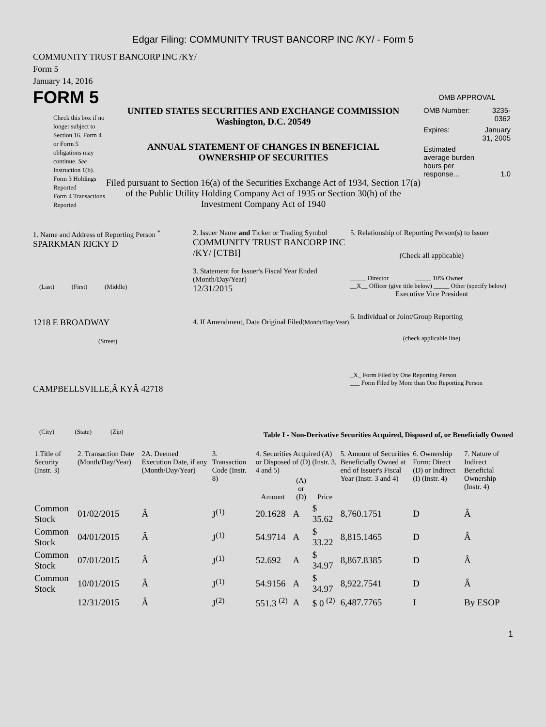Edgar Filing: COMMUNITY TRUST BANCORP INC /KY/ - Form 5
COMMUNITY TRUST BANCORP INC /KY/
Form 5
January 14, 2016
FORM 5
Check this box if no longer subject to Section 16. Form 4 or Form 5 obligations may continue. See Instruction 1(b).
Form 3 Holdings Reported
Form 4 Transactions Reported
UNITED STATES SECURITIES AND EXCHANGE COMMISSION
Washington, D.C. 20549
ANNUAL STATEMENT OF CHANGES IN BENEFICIAL
OWNERSHIP OF SECURITIES
Filed pursuant to Section 16(a) of the Securities Exchange Act of 1934, Section 17(a) of the Public Utility Holding Company Act of 1935 or Section 30(h) of the Investment Company Act of 1940
OMB APPROVAL
| OMB Number: | 3235-0362 |
| Expires: | January 31, 2005 |
| Estimated average burden hours per response... | 1.0 |
1. Name and Address of Reporting Person <sup>*</sup>
SPARKMAN RICKY D
(Last) (First) (Middle)
1218 E BROADWAY
(Street)
CAMPBELLSVILLE,Â KYÂ 42718
(City) (State) (Zip)
2. Issuer Name and Ticker or Trading Symbol
COMMUNITY TRUST BANCORP INC /KY/ [CTBI]
3. Statement for Issuer's Fiscal Year Ended (Month/Day/Year)
12/31/2015
4. If Amendment, Date Original Filed(Month/Day/Year)
5. Relationship of Reporting Person(s) to Issuer
(Check all applicable)
_____ Director _____ 10% Owner
__X__ Officer (give title below) _____ Other (specify below)
Executive Vice President
6. Individual or Joint/Group Reporting
(check applicable line)
_X_ Form Filed by One Reporting Person
___ Form Filed by More than One Reporting Person
Table I - Non-Derivative Securities Acquired, Disposed of, or Beneficially Owned
| 1.Title of Security (Instr. 3) | 2. Transaction Date (Month/Day/Year) | 2A. Deemed Execution Date, if any (Month/Day/Year) | 3. Transaction Code (Instr. 8) | 4. Securities Acquired (A) or Disposed of (D) (Instr. 3, 4 and 5) | | | 5. Amount of Securities Beneficially Owned at end of Issuer's Fiscal Year (Instr. 3 and 4) | 6. Ownership Form: Direct (D) or Indirect (I) (Instr. 4) | 7. Nature of Indirect Beneficial Ownership (Instr. 4) |
| --- | --- | --- | --- | --- | --- | --- | --- | --- | --- |
| | | | | Amount | (A) or (D) | Price | | | |
| Common Stock | 01/02/2015 | Â | J<sup>(1)</sup> | 20.1628 | A | $ 35.62 | 8,760.1751 | D | Â |
| Common Stock | 04/01/2015 | Â | J<sup>(1)</sup> | 54.9714 | A | $ 33.22 | 8,815.1465 | D | Â |
| Common Stock | 07/01/2015 | Â | J<sup>(1)</sup> | 52.692 | A | $ 34.97 | 8,867.8385 | D | Â |
| Common Stock | 10/01/2015 | Â | J<sup>(1)</sup> | 54.9156 | A | $ 34.97 | 8,922.7541 | D | Â |
| | 12/31/2015 | Â | J<sup>(2)</sup> | 551.3 <sup>(2)</sup> | A | $ 0 <sup>(2)</sup> | 6,487.7765 | I | By ESOP |
1